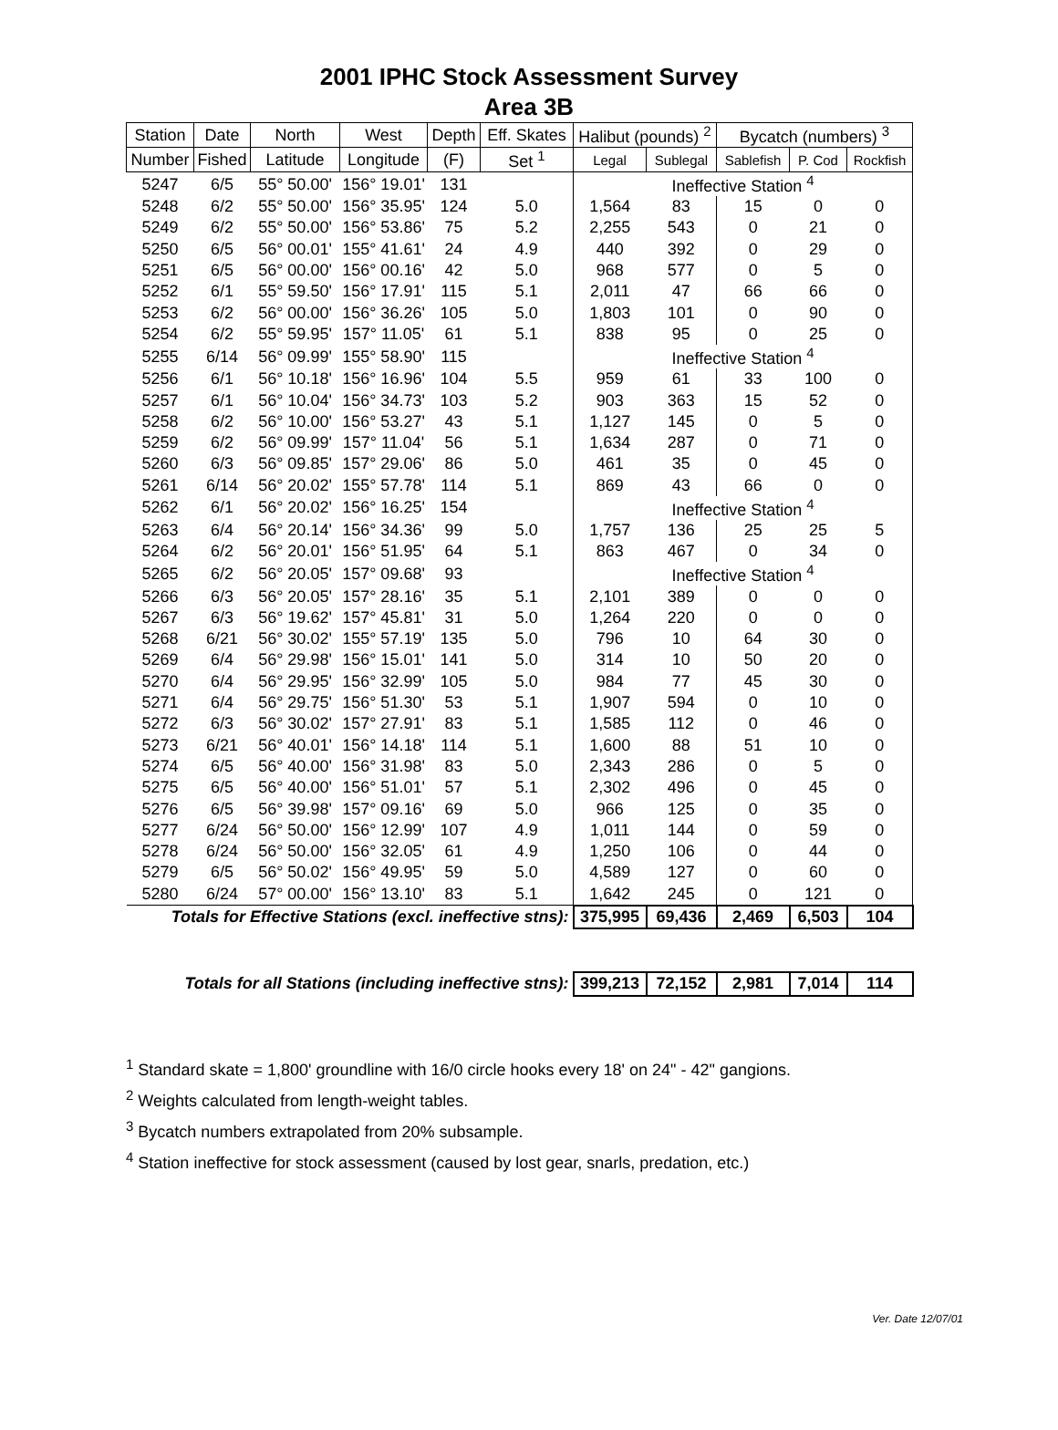2001 IPHC Stock Assessment Survey
Area 3B
| Station | Date | North | West | Depth | Eff. Skates | Halibut (pounds) <sup>2</sup> | | Bycatch (numbers) <sup>3</sup> | | |
| --- | --- | --- | --- | --- | --- | --- | --- | --- | --- | --- |
| Number | Fished | Latitude | Longitude | (F) | Set <sup>1</sup> | Legal | Sublegal | Sablefish | P. Cod | Rockfish |
| 5247 | 6/5 | 55° 50.00' | 156° 19.01' | 131 | | Ineffective Station <sup>4</sup> | | | | |
| 5248 | 6/2 | 55° 50.00' | 156° 35.95' | 124 | 5.0 | 1,564 | 83 | 15 | 0 | 0 |
| 5249 | 6/2 | 55° 50.00' | 156° 53.86' | 75 | 5.2 | 2,255 | 543 | 0 | 21 | 0 |
| 5250 | 6/5 | 56° 00.01' | 155° 41.61' | 24 | 4.9 | 440 | 392 | 0 | 29 | 0 |
| 5251 | 6/5 | 56° 00.00' | 156° 00.16' | 42 | 5.0 | 968 | 577 | 0 | 5 | 0 |
| 5252 | 6/1 | 55° 59.50' | 156° 17.91' | 115 | 5.1 | 2,011 | 47 | 66 | 66 | 0 |
| 5253 | 6/2 | 56° 00.00' | 156° 36.26' | 105 | 5.0 | 1,803 | 101 | 0 | 90 | 0 |
| 5254 | 6/2 | 55° 59.95' | 157° 11.05' | 61 | 5.1 | 838 | 95 | 0 | 25 | 0 |
| 5255 | 6/14 | 56° 09.99' | 155° 58.90' | 115 | | Ineffective Station <sup>4</sup> | | | | |
| 5256 | 6/1 | 56° 10.18' | 156° 16.96' | 104 | 5.5 | 959 | 61 | 33 | 100 | 0 |
| 5257 | 6/1 | 56° 10.04' | 156° 34.73' | 103 | 5.2 | 903 | 363 | 15 | 52 | 0 |
| 5258 | 6/2 | 56° 10.00' | 156° 53.27' | 43 | 5.1 | 1,127 | 145 | 0 | 5 | 0 |
| 5259 | 6/2 | 56° 09.99' | 157° 11.04' | 56 | 5.1 | 1,634 | 287 | 0 | 71 | 0 |
| 5260 | 6/3 | 56° 09.85' | 157° 29.06' | 86 | 5.0 | 461 | 35 | 0 | 45 | 0 |
| 5261 | 6/14 | 56° 20.02' | 155° 57.78' | 114 | 5.1 | 869 | 43 | 66 | 0 | 0 |
| 5262 | 6/1 | 56° 20.02' | 156° 16.25' | 154 | | Ineffective Station <sup>4</sup> | | | | |
| 5263 | 6/4 | 56° 20.14' | 156° 34.36' | 99 | 5.0 | 1,757 | 136 | 25 | 25 | 5 |
| 5264 | 6/2 | 56° 20.01' | 156° 51.95' | 64 | 5.1 | 863 | 467 | 0 | 34 | 0 |
| 5265 | 6/2 | 56° 20.05' | 157° 09.68' | 93 | | Ineffective Station <sup>4</sup> | | | | |
| 5266 | 6/3 | 56° 20.05' | 157° 28.16' | 35 | 5.1 | 2,101 | 389 | 0 | 0 | 0 |
| 5267 | 6/3 | 56° 19.62' | 157° 45.81' | 31 | 5.0 | 1,264 | 220 | 0 | 0 | 0 |
| 5268 | 6/21 | 56° 30.02' | 155° 57.19' | 135 | 5.0 | 796 | 10 | 64 | 30 | 0 |
| 5269 | 6/4 | 56° 29.98' | 156° 15.01' | 141 | 5.0 | 314 | 10 | 50 | 20 | 0 |
| 5270 | 6/4 | 56° 29.95' | 156° 32.99' | 105 | 5.0 | 984 | 77 | 45 | 30 | 0 |
| 5271 | 6/4 | 56° 29.75' | 156° 51.30' | 53 | 5.1 | 1,907 | 594 | 0 | 10 | 0 |
| 5272 | 6/3 | 56° 30.02' | 157° 27.91' | 83 | 5.1 | 1,585 | 112 | 0 | 46 | 0 |
| 5273 | 6/21 | 56° 40.01' | 156° 14.18' | 114 | 5.1 | 1,600 | 88 | 51 | 10 | 0 |
| 5274 | 6/5 | 56° 40.00' | 156° 31.98' | 83 | 5.0 | 2,343 | 286 | 0 | 5 | 0 |
| 5275 | 6/5 | 56° 40.00' | 156° 51.01' | 57 | 5.1 | 2,302 | 496 | 0 | 45 | 0 |
| 5276 | 6/5 | 56° 39.98' | 157° 09.16' | 69 | 5.0 | 966 | 125 | 0 | 35 | 0 |
| 5277 | 6/24 | 56° 50.00' | 156° 12.99' | 107 | 4.9 | 1,011 | 144 | 0 | 59 | 0 |
| 5278 | 6/24 | 56° 50.00' | 156° 32.05' | 61 | 4.9 | 1,250 | 106 | 0 | 44 | 0 |
| 5279 | 6/5 | 56° 50.02' | 156° 49.95' | 59 | 5.0 | 4,589 | 127 | 0 | 60 | 0 |
| 5280 | 6/24 | 57° 00.00' | 156° 13.10' | 83 | 5.1 | 1,642 | 245 | 0 | 121 | 0 |
| Totals for Effective Stations (excl. ineffective stns): | | | | | | 375,995 | 69,436 | 2,469 | 6,503 | 104 |
| Totals for all Stations (including ineffective stns): | | | | | | 399,213 | 72,152 | 2,981 | 7,014 | 114 |
<sup>1</sup> Standard skate = 1,800' groundline with 16/0 circle hooks every 18' on 24" - 42" gangions.
<sup>2</sup> Weights calculated from length-weight tables.
<sup>3</sup> Bycatch numbers extrapolated from 20% subsample.
<sup>4</sup> Station ineffective for stock assessment (caused by lost gear, snarls, predation, etc.)
Ver. Date 12/07/01